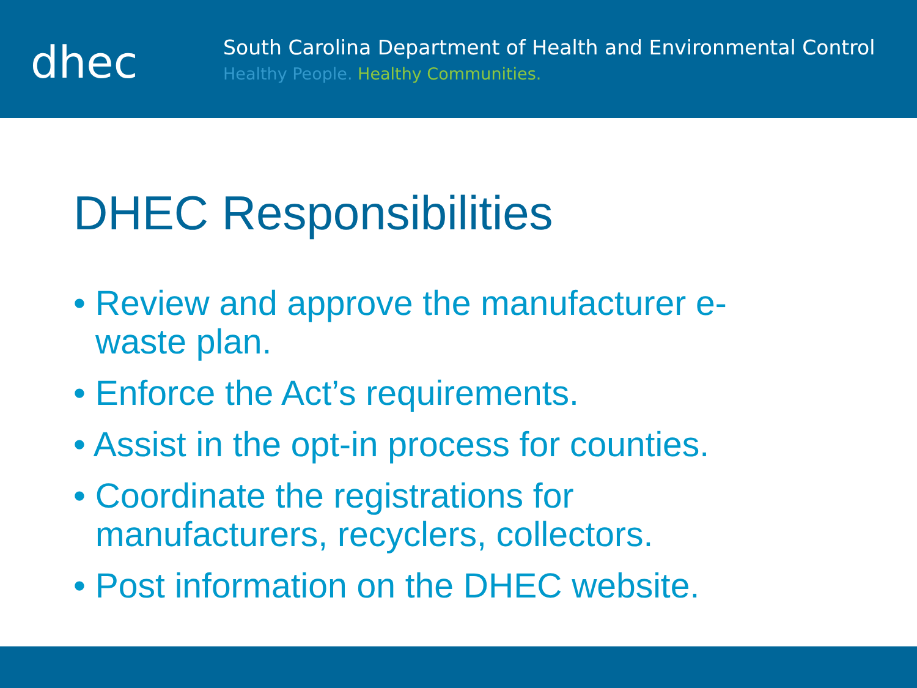dhec
South Carolina Department of Health and Environmental Control
Healthy People. Healthy Communities.
DHEC Responsibilities
• Review and approve the manufacturer e-waste plan.
• Enforce the Act’s requirements.
• Assist in the opt-in process for counties.
• Coordinate the registrations for manufacturers, recyclers, collectors.
• Post information on the DHEC website.